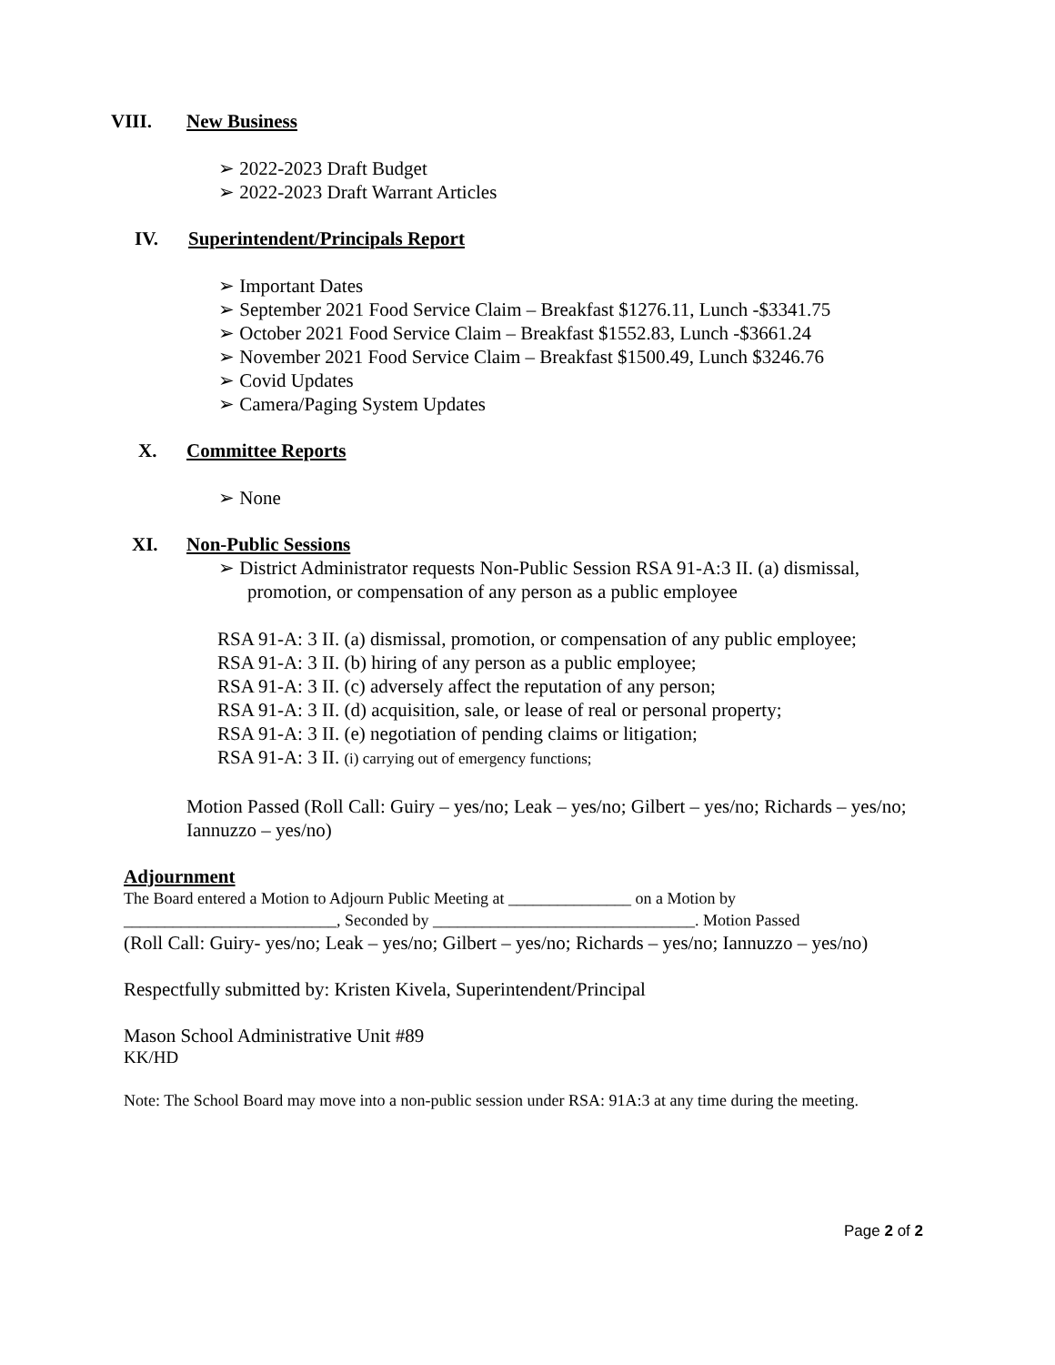VIII. New Business
➢ 2022-2023 Draft Budget
➢ 2022-2023 Draft Warrant Articles
IV. Superintendent/Principals Report
➢ Important Dates
➢ September 2021 Food Service Claim – Breakfast $1276.11, Lunch -$3341.75
➢ October 2021 Food Service Claim – Breakfast $1552.83, Lunch -$3661.24
➢ November 2021 Food Service Claim – Breakfast $1500.49, Lunch $3246.76
➢ Covid Updates
➢ Camera/Paging System Updates
X. Committee Reports
➢ None
XI. Non-Public Sessions
➢ District Administrator requests Non-Public Session RSA 91-A:3 II. (a) dismissal, promotion, or compensation of any person as a public employee
RSA 91-A: 3 II. (a) dismissal, promotion, or compensation of any public employee;
RSA 91-A: 3 II. (b) hiring of any person as a public employee;
RSA 91-A: 3 II. (c) adversely affect the reputation of any person;
RSA 91-A: 3 II. (d) acquisition, sale, or lease of real or personal property;
RSA 91-A: 3 II. (e) negotiation of pending claims or litigation;
RSA 91-A: 3 II. (i) carrying out of emergency functions;
Motion Passed (Roll Call: Guiry – yes/no; Leak – yes/no; Gilbert – yes/no; Richards – yes/no; Iannuzzo – yes/no)
Adjournment
The Board entered a Motion to Adjourn Public Meeting at _______________ on a Motion by __________________________, Seconded by ________________________________. Motion Passed
(Roll Call: Guiry- yes/no; Leak – yes/no; Gilbert – yes/no; Richards – yes/no; Iannuzzo – yes/no)
Respectfully submitted by: Kristen Kivela, Superintendent/Principal
Mason School Administrative Unit #89
KK/HD
Note: The School Board may move into a non-public session under RSA: 91A:3 at any time during the meeting.
Page 2 of 2